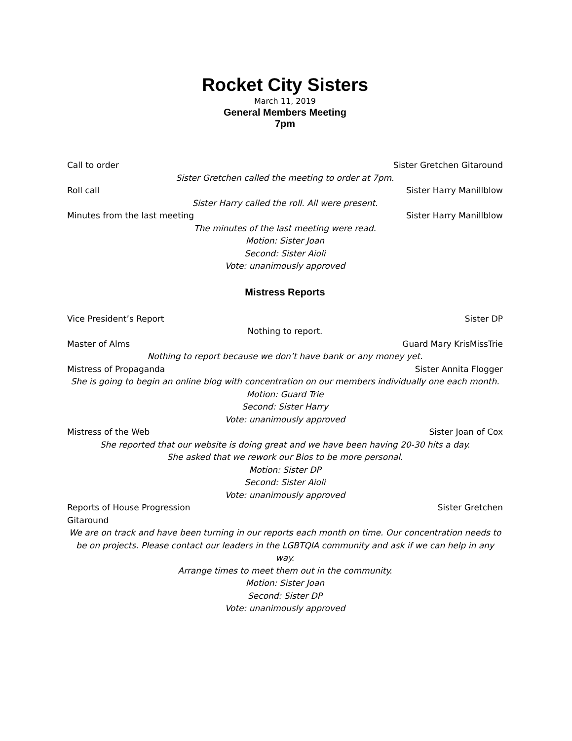Rocket City Sisters
March 11, 2019
General Members Meeting
7pm
Call to order Sister Gretchen Gitaround
Sister Gretchen called the meeting to order at 7pm.
Roll call Sister Harry Manillblow
Sister Harry called the roll. All were present.
Minutes from the last meeting Sister Harry Manillblow
The minutes of the last meeting were read.
Motion: Sister Joan
Second: Sister Aioli
Vote: unanimously approved
Mistress Reports
Vice President’s Report Sister DP
Nothing to report.
Master of Alms Guard Mary KrisMissTrie
Nothing to report because we don’t have bank or any money yet.
Mistress of Propaganda Sister Annita Flogger
She is going to begin an online blog with concentration on our members individually one each month.
Motion: Guard Trie
Second: Sister Harry
Vote: unanimously approved
Mistress of the Web Sister Joan of Cox
She reported that our website is doing great and we have been having 20-30 hits a day.
She asked that we rework our Bios to be more personal.
Motion: Sister DP
Second: Sister Aioli
Vote: unanimously approved
Reports of House Progression Sister Gretchen
Gitaround
We are on track and have been turning in our reports each month on time. Our concentration needs to be on projects. Please contact our leaders in the LGBTQIA community and ask if we can help in any way.
Arrange times to meet them out in the community.
Motion: Sister Joan
Second: Sister DP
Vote: unanimously approved